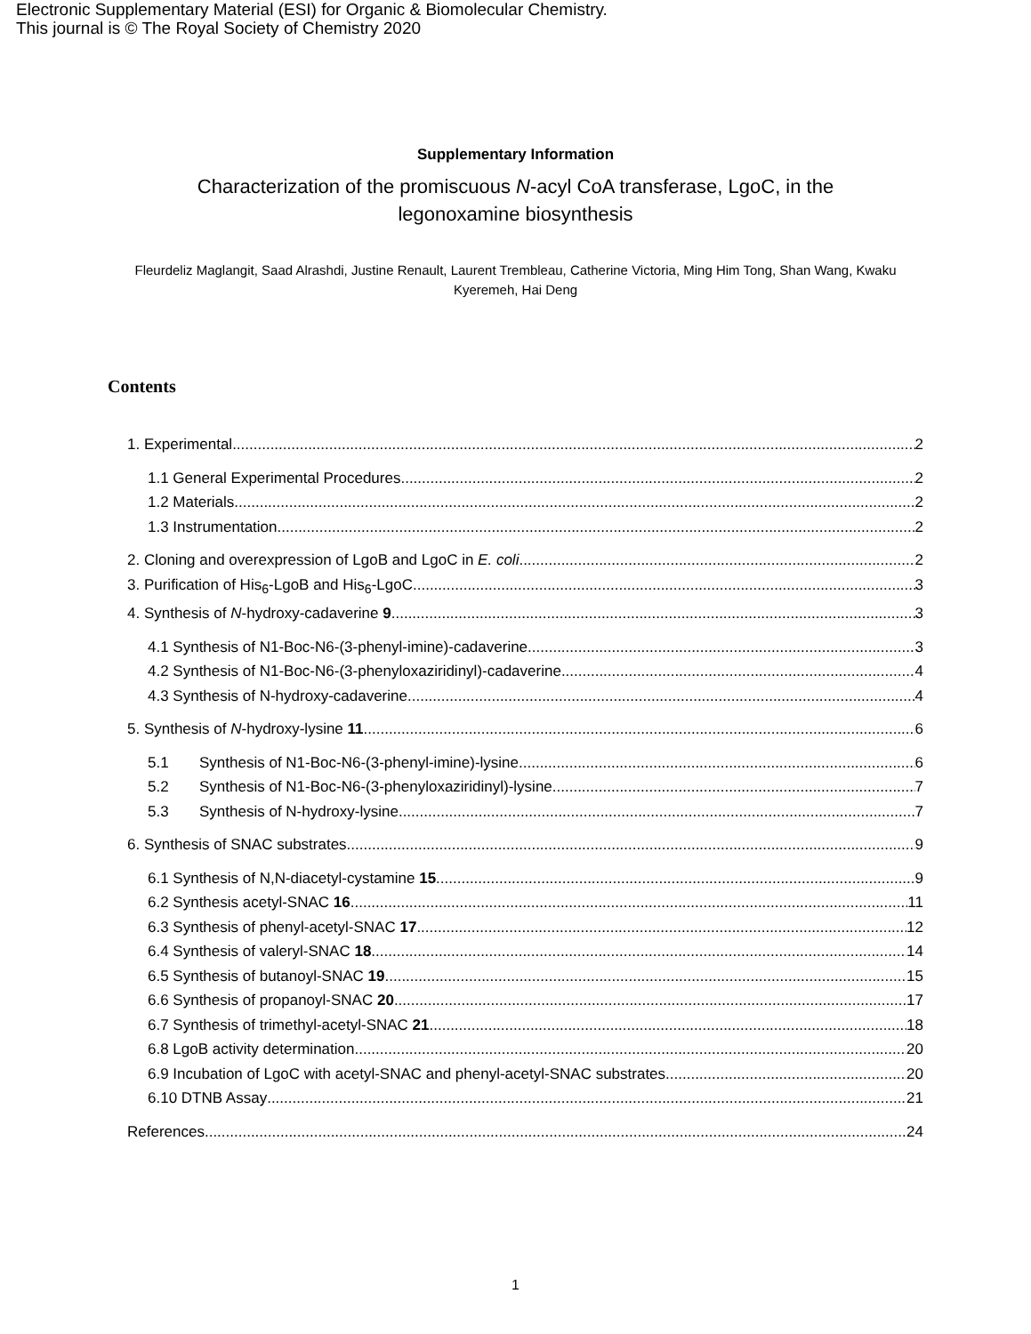Electronic Supplementary Material (ESI) for Organic & Biomolecular Chemistry.
This journal is © The Royal Society of Chemistry 2020
Supplementary Information
Characterization of the promiscuous N-acyl CoA transferase, LgoC, in the legonoxamine biosynthesis
Fleurdeliz Maglangit, Saad Alrashdi, Justine Renault, Laurent Trembleau, Catherine Victoria, Ming Him Tong, Shan Wang, Kwaku Kyeremeh, Hai Deng
Contents
1. Experimental 2
1.1 General Experimental Procedures 2
1.2 Materials 2
1.3 Instrumentation 2
2. Cloning and overexpression of LgoB and LgoC in E. coli 2
3. Purification of His<sub>6</sub>-LgoB and His<sub>6</sub>-LgoC 3
4. Synthesis of N-hydroxy-cadaverine 9 3
4.1 Synthesis of N1-Boc-N6-(3-phenyl-imine)-cadaverine 3
4.2 Synthesis of N1-Boc-N6-(3-phenyloxaziridinyl)-cadaverine 4
4.3 Synthesis of N-hydroxy-cadaverine 4
5. Synthesis of N-hydroxy-lysine 11 6
5.1 Synthesis of N1-Boc-N6-(3-phenyl-imine)-lysine 6
5.2 Synthesis of N1-Boc-N6-(3-phenyloxaziridinyl)-lysine 7
5.3 Synthesis of N-hydroxy-lysine 7
6. Synthesis of SNAC substrates 9
6.1 Synthesis of N,N-diacetyl-cystamine 15 9
6.2 Synthesis acetyl-SNAC 16 11
6.3 Synthesis of phenyl-acetyl-SNAC 17 12
6.4 Synthesis of valeryl-SNAC 18 14
6.5 Synthesis of butanoyl-SNAC 19 15
6.6 Synthesis of propanoyl-SNAC 20 17
6.7 Synthesis of trimethyl-acetyl-SNAC 21 18
6.8 LgoB activity determination 20
6.9 Incubation of LgoC with acetyl-SNAC and phenyl-acetyl-SNAC substrates 20
6.10 DTNB Assay 21
References 24
1